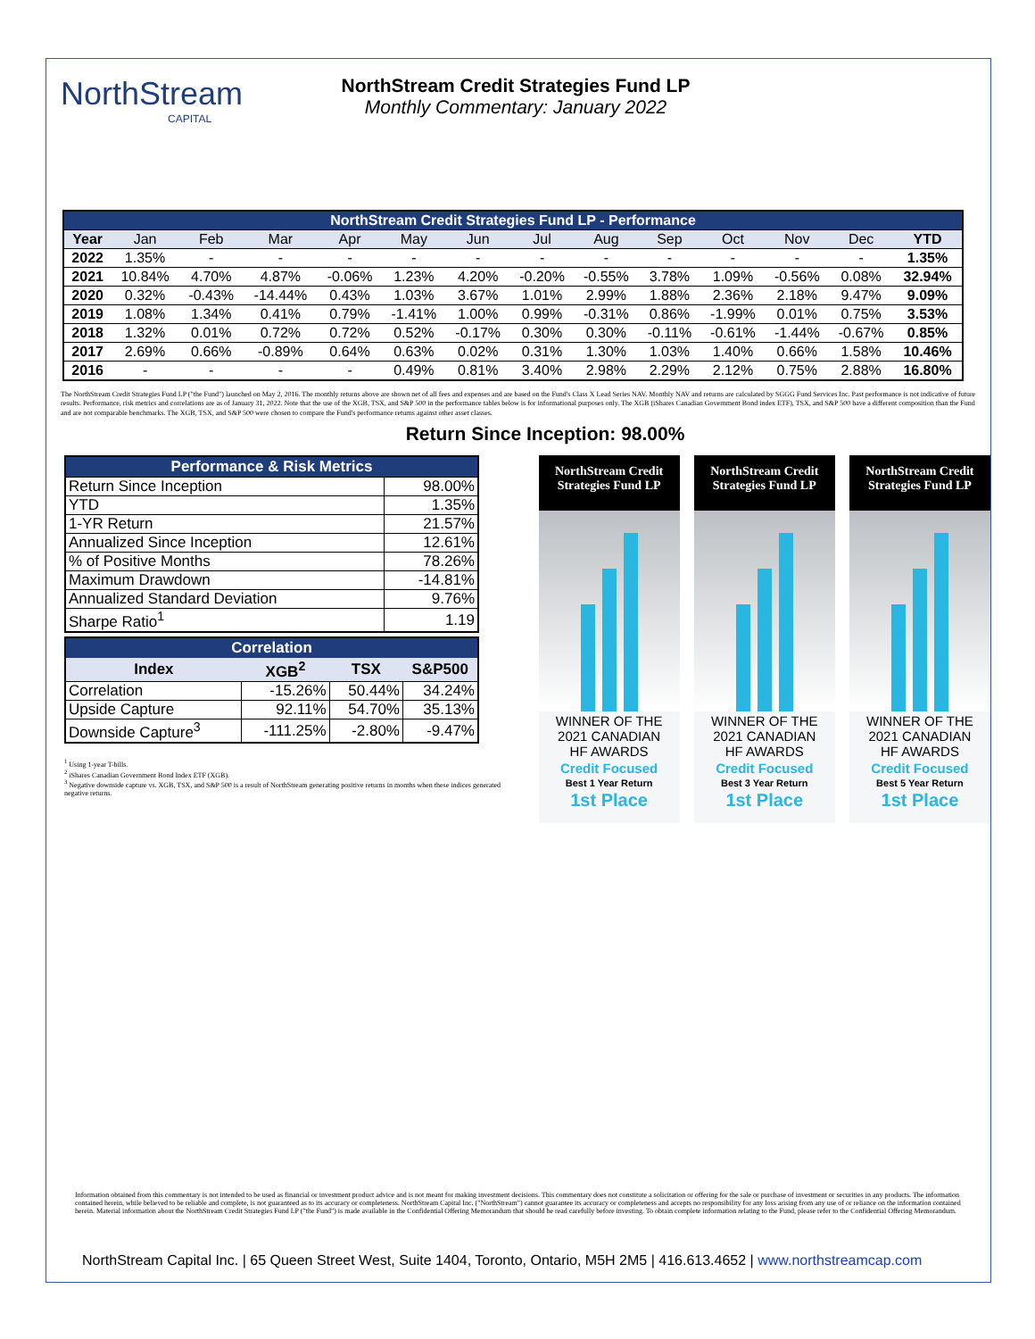NorthStream
CAPITAL
NorthStream Credit Strategies Fund LP
Monthly Commentary: January 2022
| NorthStream Credit Strategies Fund LP - Performance | | | | | | | | | | | | | |
| --- | --- | --- | --- | --- | --- | --- | --- | --- | --- | --- | --- | --- | --- |
| Year | Jan | Feb | Mar | Apr | May | Jun | Jul | Aug | Sep | Oct | Nov | Dec | YTD |
| 2022 | 1.35% | - | - | - | - | - | - | - | - | - | - | - | 1.35% |
| 2021 | 10.84% | 4.70% | 4.87% | -0.06% | 1.23% | 4.20% | -0.20% | -0.55% | 3.78% | 1.09% | -0.56% | 0.08% | 32.94% |
| 2020 | 0.32% | -0.43% | -14.44% | 0.43% | 1.03% | 3.67% | 1.01% | 2.99% | 1.88% | 2.36% | 2.18% | 9.47% | 9.09% |
| 2019 | 1.08% | 1.34% | 0.41% | 0.79% | -1.41% | 1.00% | 0.99% | -0.31% | 0.86% | -1.99% | 0.01% | 0.75% | 3.53% |
| 2018 | 1.32% | 0.01% | 0.72% | 0.72% | 0.52% | -0.17% | 0.30% | 0.30% | -0.11% | -0.61% | -1.44% | -0.67% | 0.85% |
| 2017 | 2.69% | 0.66% | -0.89% | 0.64% | 0.63% | 0.02% | 0.31% | 1.30% | 1.03% | 1.40% | 0.66% | 1.58% | 10.46% |
| 2016 | - | - | - | - | 0.49% | 0.81% | 3.40% | 2.98% | 2.29% | 2.12% | 0.75% | 2.88% | 16.80% |
The NorthStream Credit Strategies Fund LP ("the Fund") launched on May 2, 2016. The monthly returns above are shown net of all fees and expenses and are based on the Fund's Class X Lead Series NAV. Monthly NAV and returns are calculated by SGGG Fund Services Inc. Past performance is not indicative of future results. Performance, risk metrics and correlations are as of January 31, 2022. Note that the use of the XGB, TSX, and S&P 500 in the performance tables below is for informational purposes only. The XGB (iShares Canadian Government Bond index ETF), TSX, and S&P 500 have a different composition than the Fund and are not comparable benchmarks. The XGB, TSX, and S&P 500 were chosen to compare the Fund's performance returns against other asset classes.
Return Since Inception: 98.00%
| Performance & Risk Metrics | |
| --- | --- |
| Return Since Inception | 98.00% |
| YTD | 1.35% |
| 1-YR Return | 21.57% |
| Annualized Since Inception | 12.61% |
| % of Positive Months | 78.26% |
| Maximum Drawdown | -14.81% |
| Annualized Standard Deviation | 9.76% |
| Sharpe Ratio<sup>1</sup> | 1.19 |
| Correlation | | | |
| --- | --- | --- | --- |
| Index | XGB<sup>2</sup> | TSX | S&P500 |
| Correlation | -15.26% | 50.44% | 34.24% |
| Upside Capture | 92.11% | 54.70% | 35.13% |
| Downside Capture<sup>3</sup> | -111.25% | -2.80% | -9.47% |
<sup>1</sup> Using 1-year T-bills.
<sup>2</sup> iShares Canadian Government Bond Index ETF (XGB).
<sup>3</sup> Negative downside capture vs. XGB, TSX, and S&P 500 is a result of NorthStream generating positive returns in months when these indices generated negative returns.
NorthStream Credit Strategies Fund LP
WINNER OF THE
2021 CANADIAN
HF AWARDS
Credit Focused
Best 1 Year Return
1st Place
NorthStream Credit Strategies Fund LP
WINNER OF THE
2021 CANADIAN
HF AWARDS
Credit Focused
Best 3 Year Return
1st Place
NorthStream Credit Strategies Fund LP
WINNER OF THE
2021 CANADIAN
HF AWARDS
Credit Focused
Best 5 Year Return
1st Place
Information obtained from this commentary is not intended to be used as financial or investment product advice and is not meant for making investment decisions. This commentary does not constitute a solicitation or offering for the sale or purchase of investment or securities in any products. The information contained herein, while believed to be reliable and complete, is not guaranteed as to its accuracy or completeness. NorthStream Capital Inc. ("NorthStream") cannot guarantee its accuracy or completeness and accepts no responsibility for any loss arising from any use of or reliance on the information contained herein. Material information about the NorthStream Credit Strategies Fund LP ("the Fund") is made available in the Confidential Offering Memorandum that should be read carefully before investing. To obtain complete information relating to the Fund, please refer to the Confidential Offering Memorandum.
NorthStream Capital Inc. | 65 Queen Street West, Suite 1404, Toronto, Ontario, M5H 2M5 | 416.613.4652 | www.northstreamcap.com